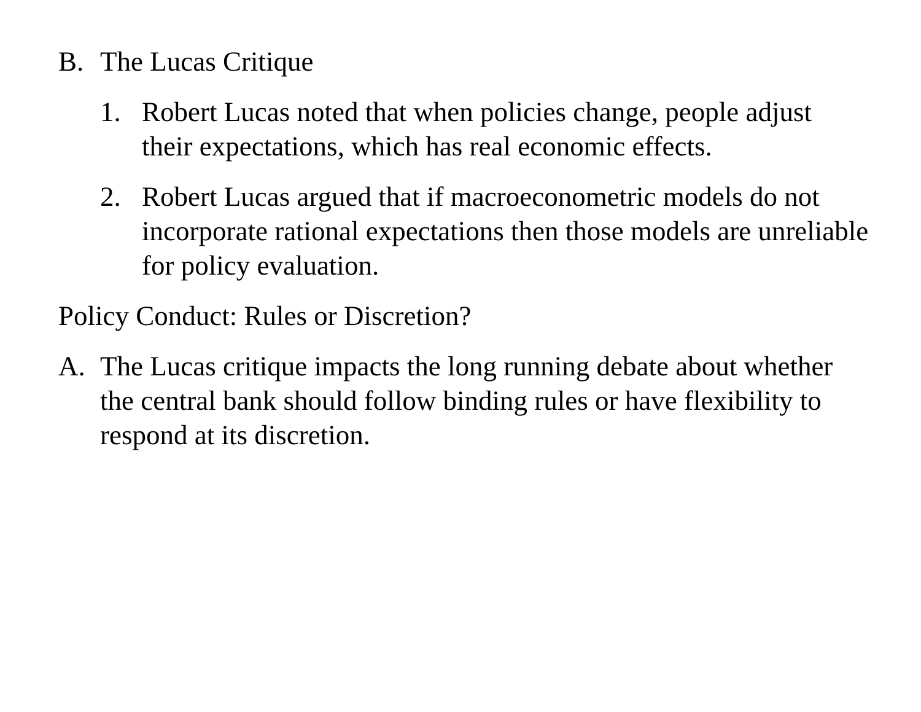B. The Lucas Critique
1. Robert Lucas noted that when policies change, people adjust their expectations, which has real economic effects.
2. Robert Lucas argued that if macroeconometric models do not incorporate rational expectations then those models are unreliable for policy evaluation.
Policy Conduct: Rules or Discretion?
A. The Lucas critique impacts the long running debate about whether the central bank should follow binding rules or have flexibility to respond at its discretion.